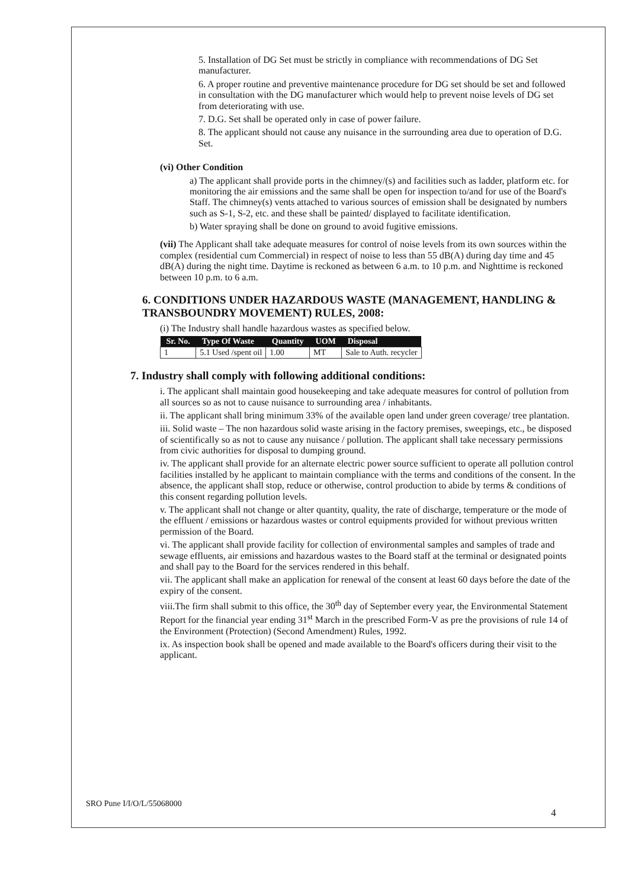5. Installation of DG Set must be strictly in compliance with recommendations of DG Set manufacturer.
6. A proper routine and preventive maintenance procedure for DG set should be set and followed in consultation with the DG manufacturer which would help to prevent noise levels of DG set from deteriorating with use.
7. D.G. Set shall be operated only in case of power failure.
8. The applicant should not cause any nuisance in the surrounding area due to operation of D.G. Set.
(vi) Other Condition
a) The applicant shall provide ports in the chimney/(s) and facilities such as ladder, platform etc. for monitoring the air emissions and the same shall be open for inspection to/and for use of the Board's Staff. The chimney(s) vents attached to various sources of emission shall be designated by numbers such as S-1, S-2, etc. and these shall be painted/ displayed to facilitate identification.
b) Water spraying shall be done on ground to avoid fugitive emissions.
(vii) The Applicant shall take adequate measures for control of noise levels from its own sources within the complex (residential cum Commercial) in respect of noise to less than 55 dB(A) during day time and 45 dB(A) during the night time. Daytime is reckoned as between 6 a.m. to 10 p.m. and Nighttime is reckoned between 10 p.m. to 6 a.m.
6. CONDITIONS UNDER HAZARDOUS WASTE (MANAGEMENT, HANDLING & TRANSBOUNDRY MOVEMENT) RULES, 2008:
(i) The Industry shall handle hazardous wastes as specified below.
| Sr. No. | Type Of Waste | Quantity | UOM | Disposal |
| --- | --- | --- | --- | --- |
| 1 | 5.1 Used /spent oil | 1.00 | MT | Sale to Auth. recycler |
7. Industry shall comply with following additional conditions:
i. The applicant shall maintain good housekeeping and take adequate measures for control of pollution from all sources so as not to cause nuisance to surrounding area / inhabitants.
ii. The applicant shall bring minimum 33% of the available open land under green coverage/ tree plantation.
iii. Solid waste – The non hazardous solid waste arising in the factory premises, sweepings, etc., be disposed of scientifically so as not to cause any nuisance / pollution. The applicant shall take necessary permissions from civic authorities for disposal to dumping ground.
iv. The applicant shall provide for an alternate electric power source sufficient to operate all pollution control facilities installed by he applicant to maintain compliance with the terms and conditions of the consent. In the absence, the applicant shall stop, reduce or otherwise, control production to abide by terms & conditions of this consent regarding pollution levels.
v. The applicant shall not change or alter quantity, quality, the rate of discharge, temperature or the mode of the effluent / emissions or hazardous wastes or control equipments provided for without previous written permission of the Board.
vi. The applicant shall provide facility for collection of environmental samples and samples of trade and sewage effluents, air emissions and hazardous wastes to the Board staff at the terminal or designated points and shall pay to the Board for the services rendered in this behalf.
vii. The applicant shall make an application for renewal of the consent at least 60 days before the date of the expiry of the consent.
viii.The firm shall submit to this office, the 30<sup>th</sup> day of September every year, the Environmental Statement Report for the financial year ending 31<sup>st</sup> March in the prescribed Form-V as pre the provisions of rule 14 of the Environment (Protection) (Second Amendment) Rules, 1992.
ix. As inspection book shall be opened and made available to the Board's officers during their visit to the applicant.
SRO Pune I/I/O/L/55068000
4